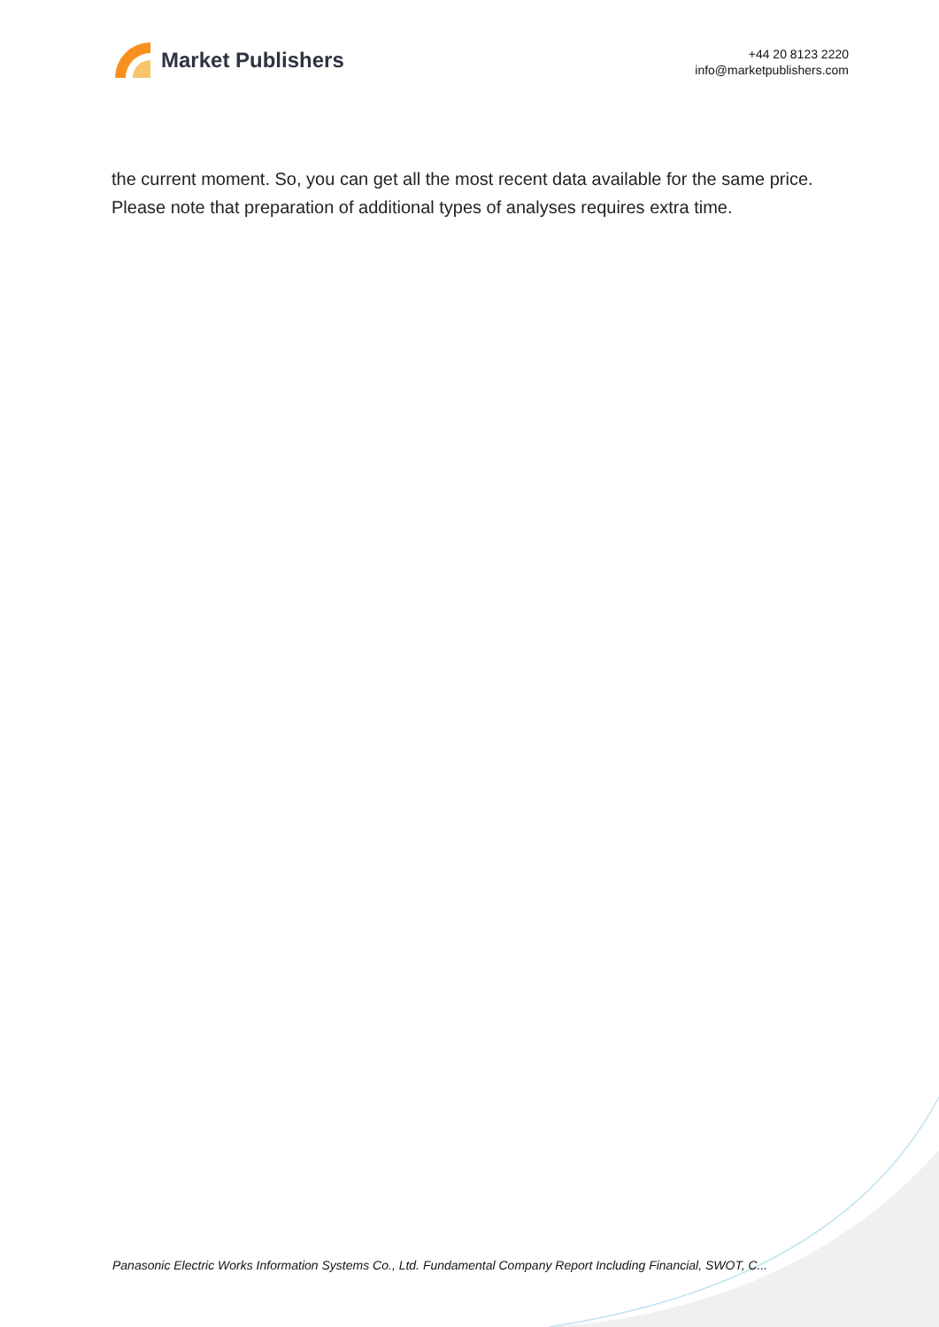Market Publishers
+44 20 8123 2220
info@marketpublishers.com
the current moment. So, you can get all the most recent data available for the same price. Please note that preparation of additional types of analyses requires extra time.
Panasonic Electric Works Information Systems Co., Ltd. Fundamental Company Report Including Financial, SWOT, C...